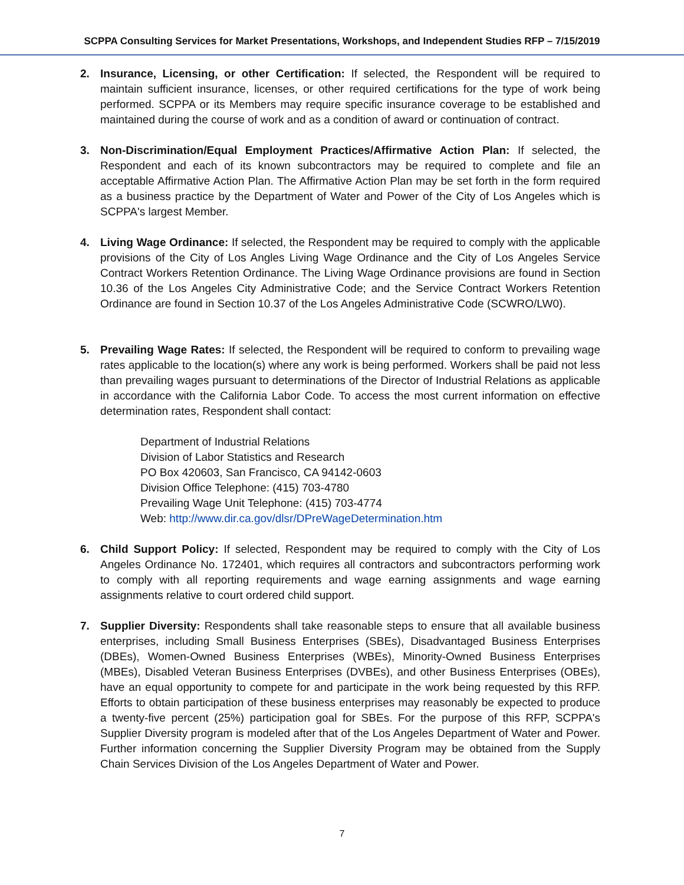SCPPA Consulting Services for Market Presentations, Workshops, and Independent Studies RFP – 7/15/2019
2. Insurance, Licensing, or other Certification: If selected, the Respondent will be required to maintain sufficient insurance, licenses, or other required certifications for the type of work being performed. SCPPA or its Members may require specific insurance coverage to be established and maintained during the course of work and as a condition of award or continuation of contract.
3. Non-Discrimination/Equal Employment Practices/Affirmative Action Plan: If selected, the Respondent and each of its known subcontractors may be required to complete and file an acceptable Affirmative Action Plan. The Affirmative Action Plan may be set forth in the form required as a business practice by the Department of Water and Power of the City of Los Angeles which is SCPPA's largest Member.
4. Living Wage Ordinance: If selected, the Respondent may be required to comply with the applicable provisions of the City of Los Angles Living Wage Ordinance and the City of Los Angeles Service Contract Workers Retention Ordinance. The Living Wage Ordinance provisions are found in Section 10.36 of the Los Angeles City Administrative Code; and the Service Contract Workers Retention Ordinance are found in Section 10.37 of the Los Angeles Administrative Code (SCWRO/LW0).
5. Prevailing Wage Rates: If selected, the Respondent will be required to conform to prevailing wage rates applicable to the location(s) where any work is being performed. Workers shall be paid not less than prevailing wages pursuant to determinations of the Director of Industrial Relations as applicable in accordance with the California Labor Code. To access the most current information on effective determination rates, Respondent shall contact:
Department of Industrial Relations
Division of Labor Statistics and Research
PO Box 420603, San Francisco, CA 94142-0603
Division Office Telephone: (415) 703-4780
Prevailing Wage Unit Telephone: (415) 703-4774
Web: http://www.dir.ca.gov/dlsr/DPreWageDetermination.htm
6. Child Support Policy: If selected, Respondent may be required to comply with the City of Los Angeles Ordinance No. 172401, which requires all contractors and subcontractors performing work to comply with all reporting requirements and wage earning assignments and wage earning assignments relative to court ordered child support.
7. Supplier Diversity: Respondents shall take reasonable steps to ensure that all available business enterprises, including Small Business Enterprises (SBEs), Disadvantaged Business Enterprises (DBEs), Women-Owned Business Enterprises (WBEs), Minority-Owned Business Enterprises (MBEs), Disabled Veteran Business Enterprises (DVBEs), and other Business Enterprises (OBEs), have an equal opportunity to compete for and participate in the work being requested by this RFP. Efforts to obtain participation of these business enterprises may reasonably be expected to produce a twenty-five percent (25%) participation goal for SBEs. For the purpose of this RFP, SCPPA's Supplier Diversity program is modeled after that of the Los Angeles Department of Water and Power. Further information concerning the Supplier Diversity Program may be obtained from the Supply Chain Services Division of the Los Angeles Department of Water and Power.
7